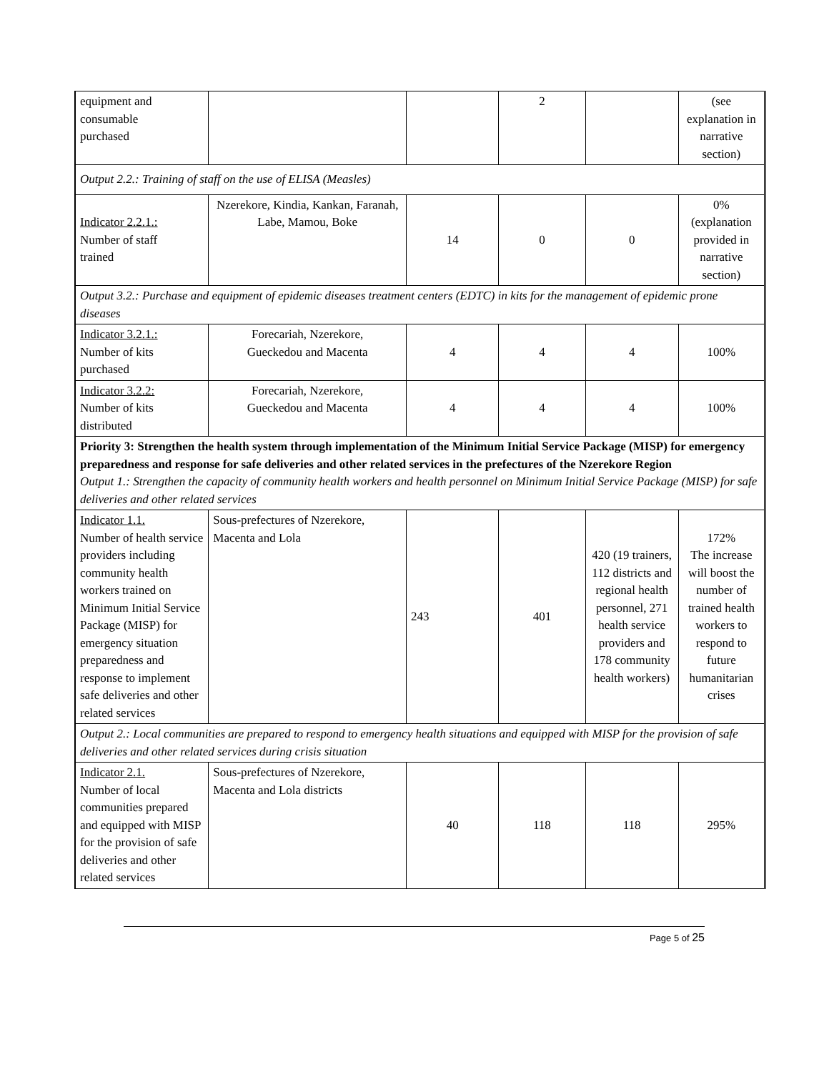| equipment and consumable purchased | | | 2 | | (see explanation in narrative section) |
| Output 2.2.: Training of staff on the use of ELISA (Measles) | | | | | |
| Indicator 2.2.1.: Number of staff trained | Nzerekore, Kindia, Kankan, Faranah, Labe, Mamou, Boke | 14 | 0 | 0 | 0% (explanation provided in narrative section) |
| Output 3.2.: Purchase and equipment of epidemic diseases treatment centers (EDTC) in kits for the management of epidemic prone diseases | | | | | |
| Indicator 3.2.1.: Number of kits purchased | Forecariah, Nzerekore, Gueckedou and Macenta | 4 | 4 | 4 | 100% |
| Indicator 3.2.2: Number of kits distributed | Forecariah, Nzerekore, Gueckedou and Macenta | 4 | 4 | 4 | 100% |
| Priority 3: Strengthen the health system through implementation of the Minimum Initial Service Package (MISP) for emergency preparedness and response for safe deliveries and other related services in the prefectures of the Nzerekore Region Output 1.: Strengthen the capacity of community health workers and health personnel on Minimum Initial Service Package (MISP) for safe deliveries and other related services | | | | | |
| Indicator 1.1. Number of health service providers including community health workers trained on Minimum Initial Service Package (MISP) for emergency situation preparedness and response to implement safe deliveries and other related services | Sous-prefectures of Nzerekore, Macenta and Lola | 243 | 401 | 420 (19 trainers, 112 districts and regional health personnel, 271 health service providers and 178 community health workers) | 172% The increase will boost the number of trained health workers to respond to future humanitarian crises |
| Output 2.: Local communities are prepared to respond to emergency health situations and equipped with MISP for the provision of safe deliveries and other related services during crisis situation | | | | | |
| Indicator 2.1. Number of local communities prepared and equipped with MISP for the provision of safe deliveries and other related services | Sous-prefectures of Nzerekore, Macenta and Lola districts | 40 | 118 | 118 | 295% |
Page 5 of 25